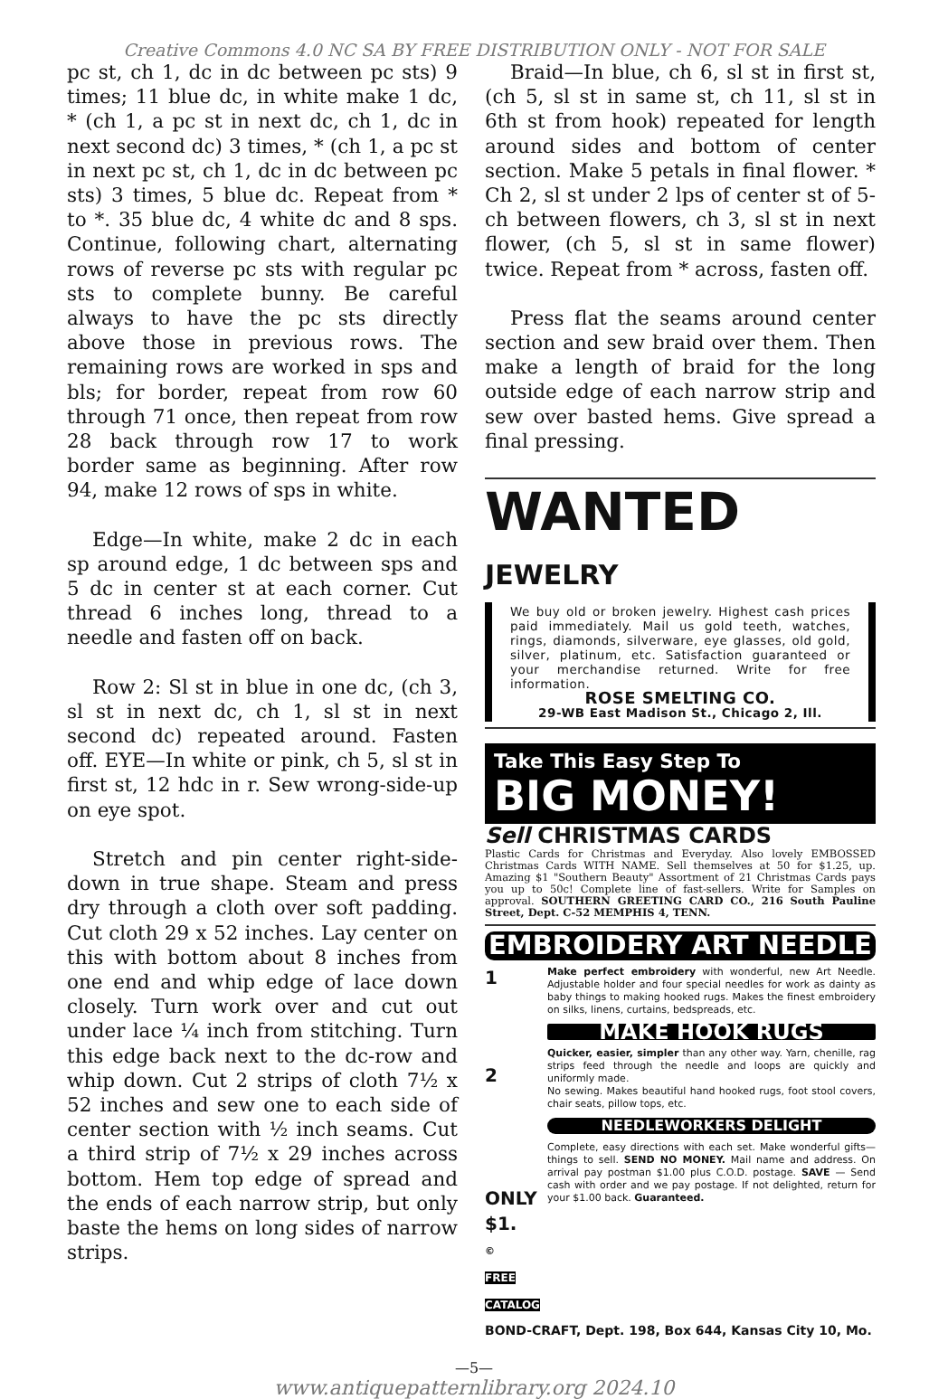Creative Commons 4.0 NC SA BY FREE DISTRIBUTION ONLY - NOT FOR SALE
pc st, ch 1, dc in dc between pc sts) 9 times; 11 blue dc, in white make 1 dc, * (ch 1, a pc st in next dc, ch 1, dc in next second dc) 3 times, * (ch 1, a pc st in next pc st, ch 1, dc in dc between pc sts) 3 times, 5 blue dc. Repeat from * to *. 35 blue dc, 4 white dc and 8 sps. Continue, following chart, alternating rows of reverse pc sts with regular pc sts to complete bunny. Be careful always to have the pc sts directly above those in previous rows. The remaining rows are worked in sps and bls; for border, repeat from row 60 through 71 once, then repeat from row 28 back through row 17 to work border same as beginning. After row 94, make 12 rows of sps in white.
Edge—In white, make 2 dc in each sp around edge, 1 dc between sps and 5 dc in center st at each corner. Cut thread 6 inches long, thread to a needle and fasten off on back.
Row 2: Sl st in blue in one dc, (ch 3, sl st in next dc, ch 1, sl st in next second dc) repeated around. Fasten off. EYE—In white or pink, ch 5, sl st in first st, 12 hdc in r. Sew wrong-side-up on eye spot.
Stretch and pin center right-side-down in true shape. Steam and press dry through a cloth over soft padding. Cut cloth 29 x 52 inches. Lay center on this with bottom about 8 inches from one end and whip edge of lace down closely. Turn work over and cut out under lace ¼ inch from stitching. Turn this edge back next to the dc-row and whip down. Cut 2 strips of cloth 7½ x 52 inches and sew one to each side of center section with ½ inch seams. Cut a third strip of 7½ x 29 inches across bottom. Hem top edge of spread and the ends of each narrow strip, but only baste the hems on long sides of narrow strips.
Braid—In blue, ch 6, sl st in first st, (ch 5, sl st in same st, ch 11, sl st in 6th st from hook) repeated for length around sides and bottom of center section. Make 5 petals in final flower. * Ch 2, sl st under 2 lps of center st of 5-ch between flowers, ch 3, sl st in next flower, (ch 5, sl st in same flower) twice. Repeat from * across, fasten off.
Press flat the seams around center section and sew braid over them. Then make a length of braid for the long outside edge of each narrow strip and sew over basted hems. Give spread a final pressing.
WANTED JEWELRY
We buy old or broken jewelry. Highest cash prices paid immediately. Mail us gold teeth, watches, rings, diamonds, silverware, eye glasses, old gold, silver, platinum, etc. Satisfaction guaranteed or your merchandise returned. Write for free information.
ROSE SMELTING CO.
29-WB East Madison St., Chicago 2, Ill.
Take This Easy Step To
BIG MONEY!
Sell CHRISTMAS CARDS
Plastic Cards for Christmas and Everyday. Also lovely EMBOSSED Christmas Cards WITH NAME. Sell themselves at 50 for $1.25, up. Amazing $1 "Southern Beauty" Assortment of 21 Christmas Cards pays you up to 50c! Complete line of fast-sellers. Write for Samples on approval. SOUTHERN GREETING CARD CO., 216 South Pauline Street, Dept. C-52 MEMPHIS 4, TENN.
EMBROIDERY ART NEEDLE
1
2
ONLY
$1.
©
FREE CATALOG
Make perfect embroidery with wonderful, new Art Needle. Adjustable holder and four special needles for work as dainty as baby things to making hooked rugs. Makes the finest embroidery on silks, linens, curtains, bedspreads, etc.
MAKE HOOK RUGS
Quicker, easier, simpler than any other way. Yarn, chenille, rag strips feed through the needle and loops are quickly and uniformly made.
No sewing. Makes beautiful hand hooked rugs, foot stool covers, chair seats, pillow tops, etc.
NEEDLEWORKERS DELIGHT
Complete, easy directions with each set. Make wonderful gifts—things to sell. SEND NO MONEY. Mail name and address. On arrival pay postman $1.00 plus C.O.D. postage. SAVE — Send cash with order and we pay postage. If not delighted, return for your $1.00 back. Guaranteed.
BOND-CRAFT, Dept. 198, Box 644, Kansas City 10, Mo.
—5—
www.antiquepatternlibrary.org 2024.10